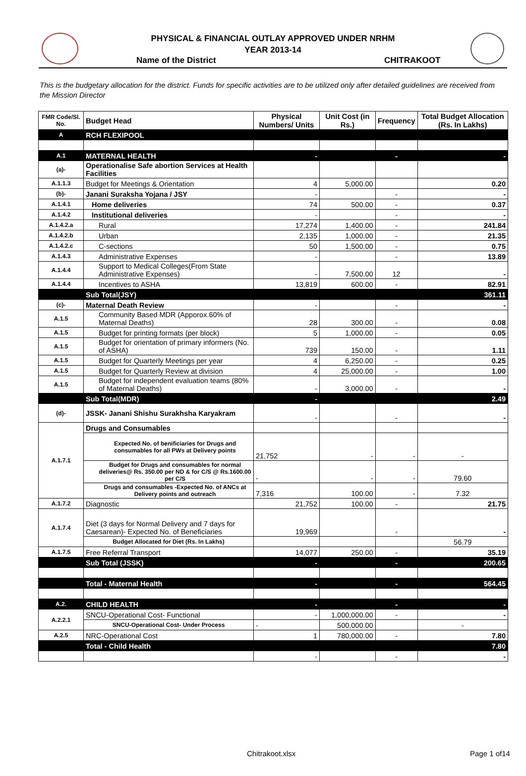PHYSICAL & FINANCIAL OUTLAY APPROVED UNDER NRHM
YEAR 2013-14
Name of the District CHITRAKOOT
This is the budgetary allocation for the district. Funds for specific activities are to be utilized only after detailed guidelines are received from the Mission Director
| FMR Code/Sl. No. | Budget Head | Physical Numbers/ Units | Unit Cost (in Rs.) | Frequency | Total Budget Allocation (Rs. In Lakhs) |
| --- | --- | --- | --- | --- | --- |
| A | RCH FLEXIPOOL | | | | |
| A.1 | MATERNAL HEALTH | - | | - | - |
| (a)- | Operationalise Safe abortion Services at Health Facilities | | | | |
| A.1.1.3 | Budget for Meetings & Orientation | 4 | 5,000.00 | | 0.20 |
| (b)- | Janani Suraksha Yojana / JSY | - | | - | - |
| A.1.4.1 | Home deliveries | 74 | 500.00 | - | 0.37 |
| A.1.4.2 | Institutional deliveries | - | | - | - |
| A.1.4.2.a | Rural | 17,274 | 1,400.00 | - | 241.84 |
| A.1.4.2.b | Urban | 2,135 | 1,000.00 | - | 21.35 |
| A.1.4.2.c | C-sections | 50 | 1,500.00 | - | 0.75 |
| A.1.4.3 | Administrative Expenses | - | | - | 13.89 |
| A.1.4.4 | Support to Medical Colleges(From State Administrative Expenses) | - | 7,500.00 | 12 | - |
| A.1.4.4 | Incentives to ASHA | 13,819 | 600.00 | - | 82.91 |
| | Sub Total(JSY) | | | | 361.11 |
| (c)- | Maternal Death Review | - | | - | - |
| A.1.5 | Community Based MDR (Apporox.60% of Maternal Deaths) | 28 | 300.00 | - | 0.08 |
| A.1.5 | Budget for printing formats (per block) | 5 | 1,000.00 | - | 0.05 |
| A.1.5 | Budget for orientation of primary informers (No. of ASHA) | 739 | 150.00 | - | 1.11 |
| A.1.5 | Budget for Quarterly Meetings per year | 4 | 6,250.00 | - | 0.25 |
| A.1.5 | Budget for Quarterly Review at division | 4 | 25,000.00 | - | 1.00 |
| A.1.5 | Budget for independent evaluation teams (80% of Maternal Deaths) | - | 3,000.00 | - | - |
| | Sub Total(MDR) | - | | | 2.49 |
| (d)- | JSSK- Janani Shishu Surakhsha Karyakram | - | | - | - |
| A.1.7.1 | Drugs and Consumables | | | | |
| | Expected No. of benificiaries for Drugs and consumables for all PWs at Delivery points | 21,752 | - | - | - |
| | Budget for Drugs and consumables for normal deliveries@ Rs. 350.00 per ND & for C/S @ Rs.1600.00 per C/S | - | - | - | 79.60 |
| | Drugs and consumables -Expected No. of ANCs at Delivery points and outreach | 7,316 | 100.00 | - | 7.32 |
| A.1.7.2 | Diagnostic | 21,752 | 100.00 | - | 21.75 |
| A.1.7.4 | Diet (3 days for Normal Delivery and 7 days for Caesarean)- Expected No. of Beneficiaries | 19,969 | | - | - |
| | Budget Allocated for Diet (Rs. In Lakhs) | | | | 56.79 |
| A.1.7.5 | Free Referral Transport | 14,077 | 250.00 | - | 35.19 |
| | Sub Total (JSSK) | - | | - | 200.65 |
| | Total - Maternal Health | - | | - | 564.45 |
| A.2. | CHILD HEALTH | - | | - | - |
| A.2.2.1 | SNCU-Operational Cost- Functional | - | 1,000,000.00 | - | - |
| | SNCU-Operational Cost- Under Process | - | 500,000.00 | | - |
| A.2.5 | NRC-Operational Cost | 1 | 780,000.00 | - | 7.80 |
| | Total - Child Health | | | | 7.80 |
| | | - | | - | - |
Chitrakoot.xlsx Page 1 of14